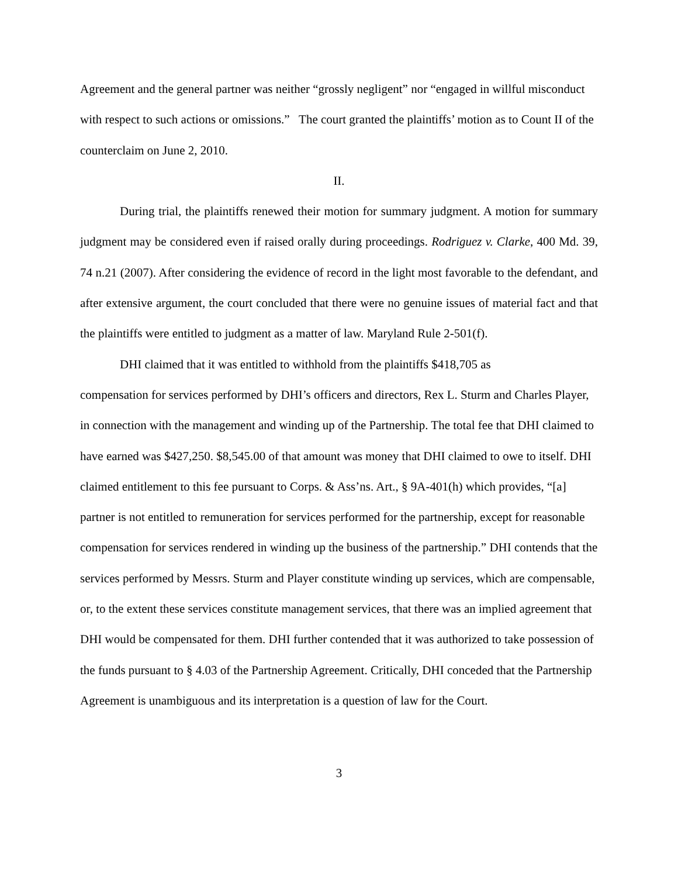Agreement and the general partner was neither “grossly negligent” nor “engaged in willful misconduct with respect to such actions or omissions.” The court granted the plaintiffs’ motion as to Count II of the counterclaim on June 2, 2010.
II.
During trial, the plaintiffs renewed their motion for summary judgment. A motion for summary judgment may be considered even if raised orally during proceedings. Rodriguez v. Clarke, 400 Md. 39, 74 n.21 (2007). After considering the evidence of record in the light most favorable to the defendant, and after extensive argument, the court concluded that there were no genuine issues of material fact and that the plaintiffs were entitled to judgment as a matter of law. Maryland Rule 2-501(f).
DHI claimed that it was entitled to withhold from the plaintiffs $418,705 as
compensation for services performed by DHI’s officers and directors, Rex L. Sturm and Charles Player, in connection with the management and winding up of the Partnership. The total fee that DHI claimed to have earned was $427,250. $8,545.00 of that amount was money that DHI claimed to owe to itself. DHI claimed entitlement to this fee pursuant to Corps. & Ass’ns. Art., § 9A-401(h) which provides, “[a] partner is not entitled to remuneration for services performed for the partnership, except for reasonable compensation for services rendered in winding up the business of the partnership.” DHI contends that the services performed by Messrs. Sturm and Player constitute winding up services, which are compensable, or, to the extent these services constitute management services, that there was an implied agreement that DHI would be compensated for them. DHI further contended that it was authorized to take possession of the funds pursuant to § 4.03 of the Partnership Agreement. Critically, DHI conceded that the Partnership Agreement is unambiguous and its interpretation is a question of law for the Court.
3